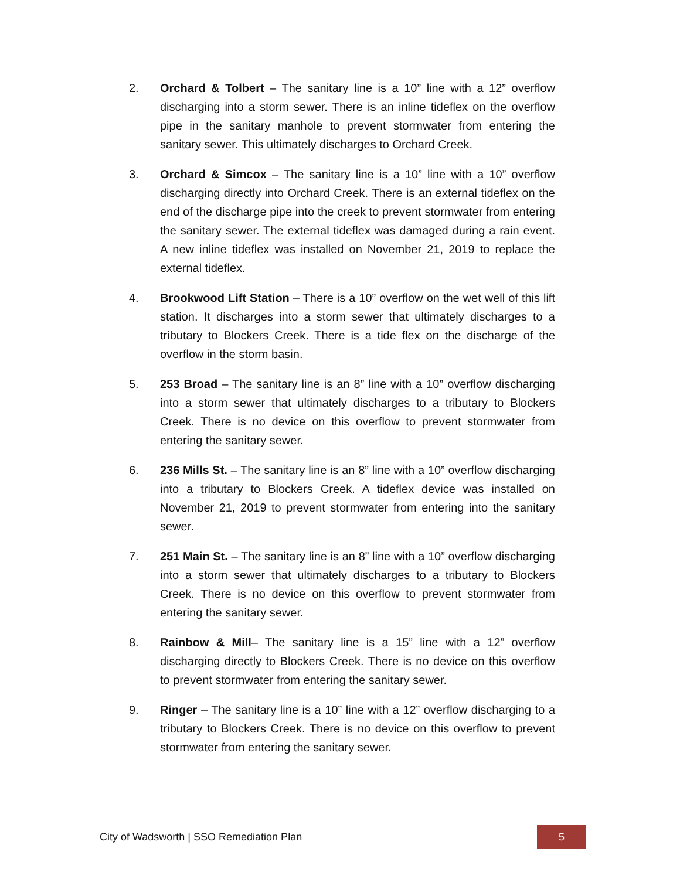2. Orchard & Tolbert – The sanitary line is a 10” line with a 12” overflow discharging into a storm sewer. There is an inline tideflex on the overflow pipe in the sanitary manhole to prevent stormwater from entering the sanitary sewer. This ultimately discharges to Orchard Creek.
3. Orchard & Simcox – The sanitary line is a 10” line with a 10” overflow discharging directly into Orchard Creek. There is an external tideflex on the end of the discharge pipe into the creek to prevent stormwater from entering the sanitary sewer. The external tideflex was damaged during a rain event. A new inline tideflex was installed on November 21, 2019 to replace the external tideflex.
4. Brookwood Lift Station – There is a 10” overflow on the wet well of this lift station. It discharges into a storm sewer that ultimately discharges to a tributary to Blockers Creek. There is a tide flex on the discharge of the overflow in the storm basin.
5. 253 Broad – The sanitary line is an 8” line with a 10” overflow discharging into a storm sewer that ultimately discharges to a tributary to Blockers Creek. There is no device on this overflow to prevent stormwater from entering the sanitary sewer.
6. 236 Mills St. – The sanitary line is an 8” line with a 10” overflow discharging into a tributary to Blockers Creek. A tideflex device was installed on November 21, 2019 to prevent stormwater from entering into the sanitary sewer.
7. 251 Main St. – The sanitary line is an 8” line with a 10” overflow discharging into a storm sewer that ultimately discharges to a tributary to Blockers Creek. There is no device on this overflow to prevent stormwater from entering the sanitary sewer.
8. Rainbow & Mill– The sanitary line is a 15” line with a 12” overflow discharging directly to Blockers Creek. There is no device on this overflow to prevent stormwater from entering the sanitary sewer.
9. Ringer – The sanitary line is a 10” line with a 12” overflow discharging to a tributary to Blockers Creek. There is no device on this overflow to prevent stormwater from entering the sanitary sewer.
City of Wadsworth | SSO Remediation Plan 5